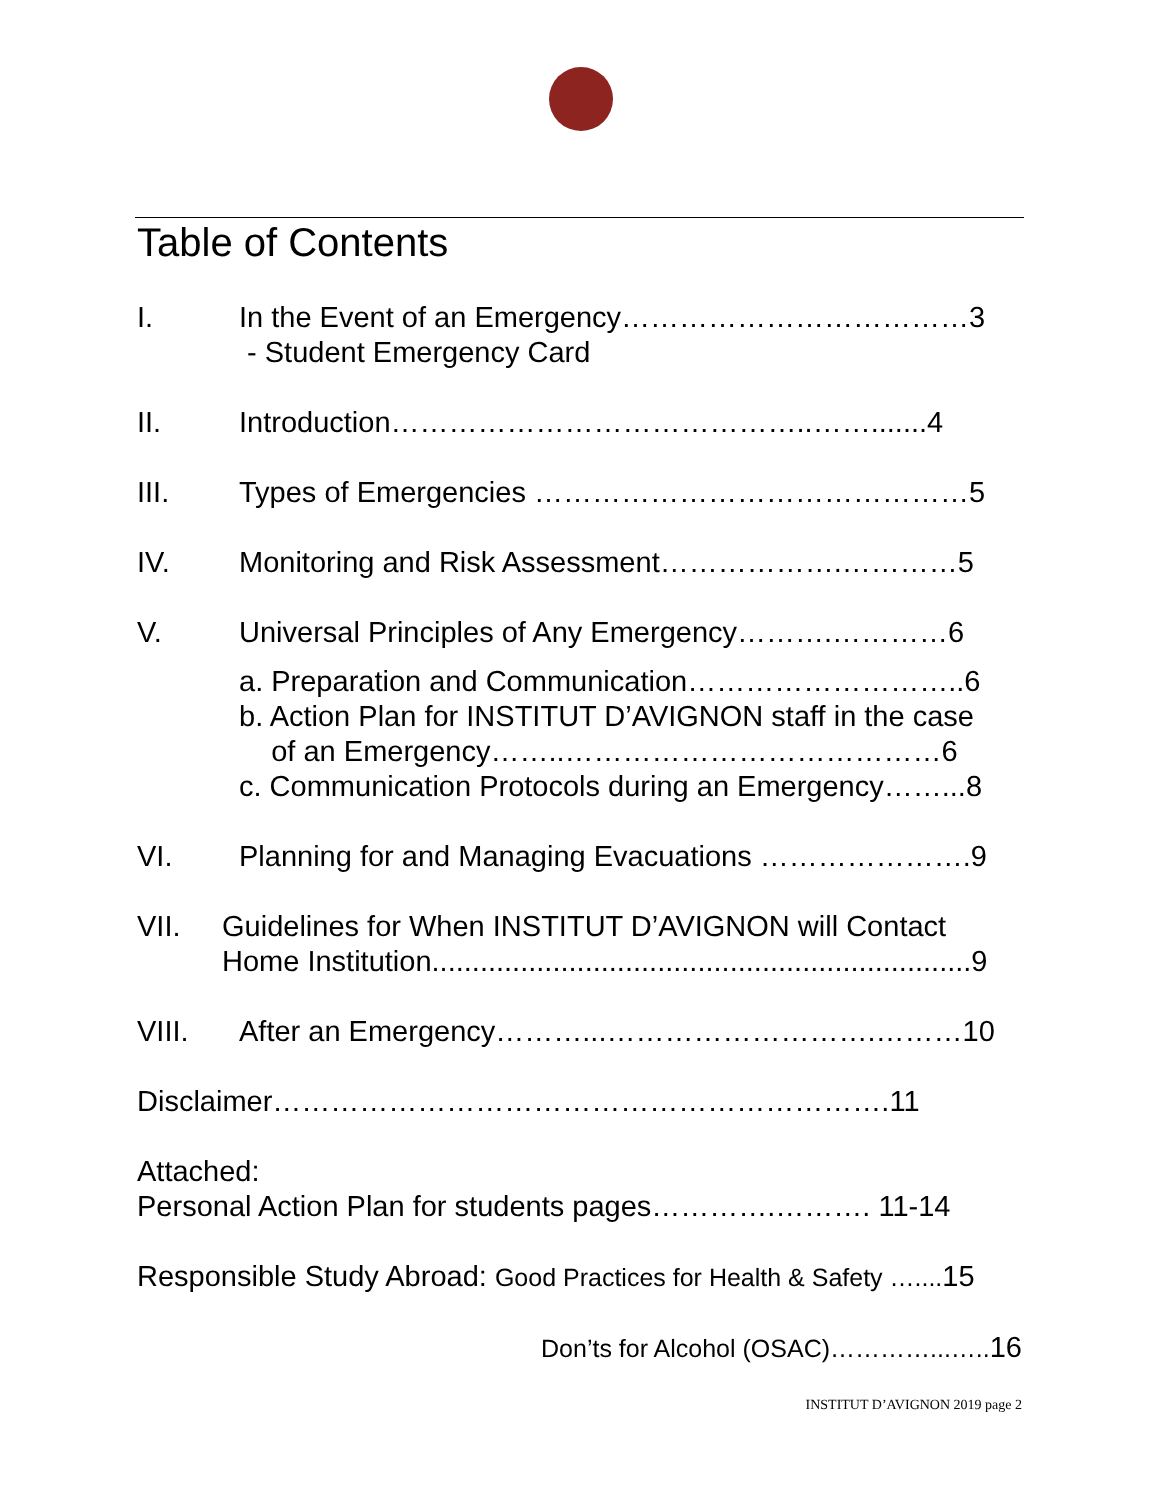Table of Contents
I. In the Event of an Emergency………………………………3
- Student Emergency Card
II. Introduction……………………………………..…….......4
III. Types of Emergencies ………………………………………5
IV. Monitoring and Risk Assessment……………….…………5
V. Universal Principles of Any Emergency……….…………6
a. Preparation and Communication………………………..6
b. Action Plan for INSTITUT D’AVIGNON staff in the case
of an Emergency……..…………………………………6
c. Communication Protocols during an Emergency……...8
VI. Planning for and Managing Evacuations ………………….9
VII. Guidelines for When INSTITUT D’AVIGNON will Contact
Home Institution...................................................................9
VIII. After an Emergency………...……………………….………10
Disclaimer……………………………………………………….11
Attached:
Personal Action Plan for students pages………….………. 11-14
Responsible Study Abroad: Good Practices for Health & Safety ….... 15
Don’ts for Alcohol (OSAC)…………...….. 16
INSTITUT D’AVIGNON 2019 page 2